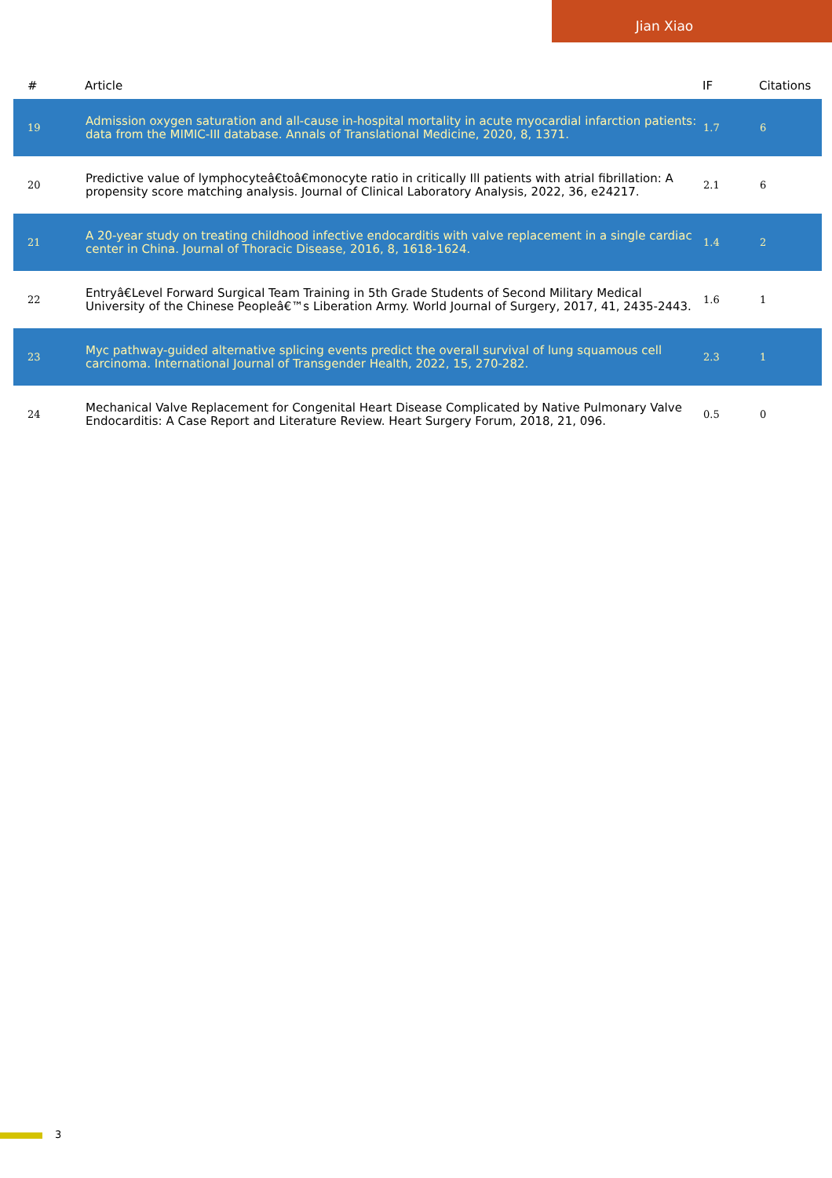Jian Xiao
| # | Article | IF | Citations |
| --- | --- | --- | --- |
| 19 | Admission oxygen saturation and all-cause in-hospital mortality in acute myocardial infarction patients: data from the MIMIC-III database. Annals of Translational Medicine, 2020, 8, 1371. | 1.7 | 6 |
| 20 | Predictive value of lymphocyteâ€toâ€monocyte ratio in critically Ill patients with atrial fibrillation: A propensity score matching analysis. Journal of Clinical Laboratory Analysis, 2022, 36, e24217. | 2.1 | 6 |
| 21 | A 20-year study on treating childhood infective endocarditis with valve replacement in a single cardiac center in China. Journal of Thoracic Disease, 2016, 8, 1618-1624. | 1.4 | 2 |
| 22 | Entryâ€Level Forward Surgical Team Training in 5th Grade Students of Second Military Medical University of the Chinese Peopleâ€™s Liberation Army. World Journal of Surgery, 2017, 41, 2435-2443. | 1.6 | 1 |
| 23 | Myc pathway-guided alternative splicing events predict the overall survival of lung squamous cell carcinoma. International Journal of Transgender Health, 2022, 15, 270-282. | 2.3 | 1 |
| 24 | Mechanical Valve Replacement for Congenital Heart Disease Complicated by Native Pulmonary Valve Endocarditis: A Case Report and Literature Review. Heart Surgery Forum, 2018, 21, 096. | 0.5 | 0 |
3